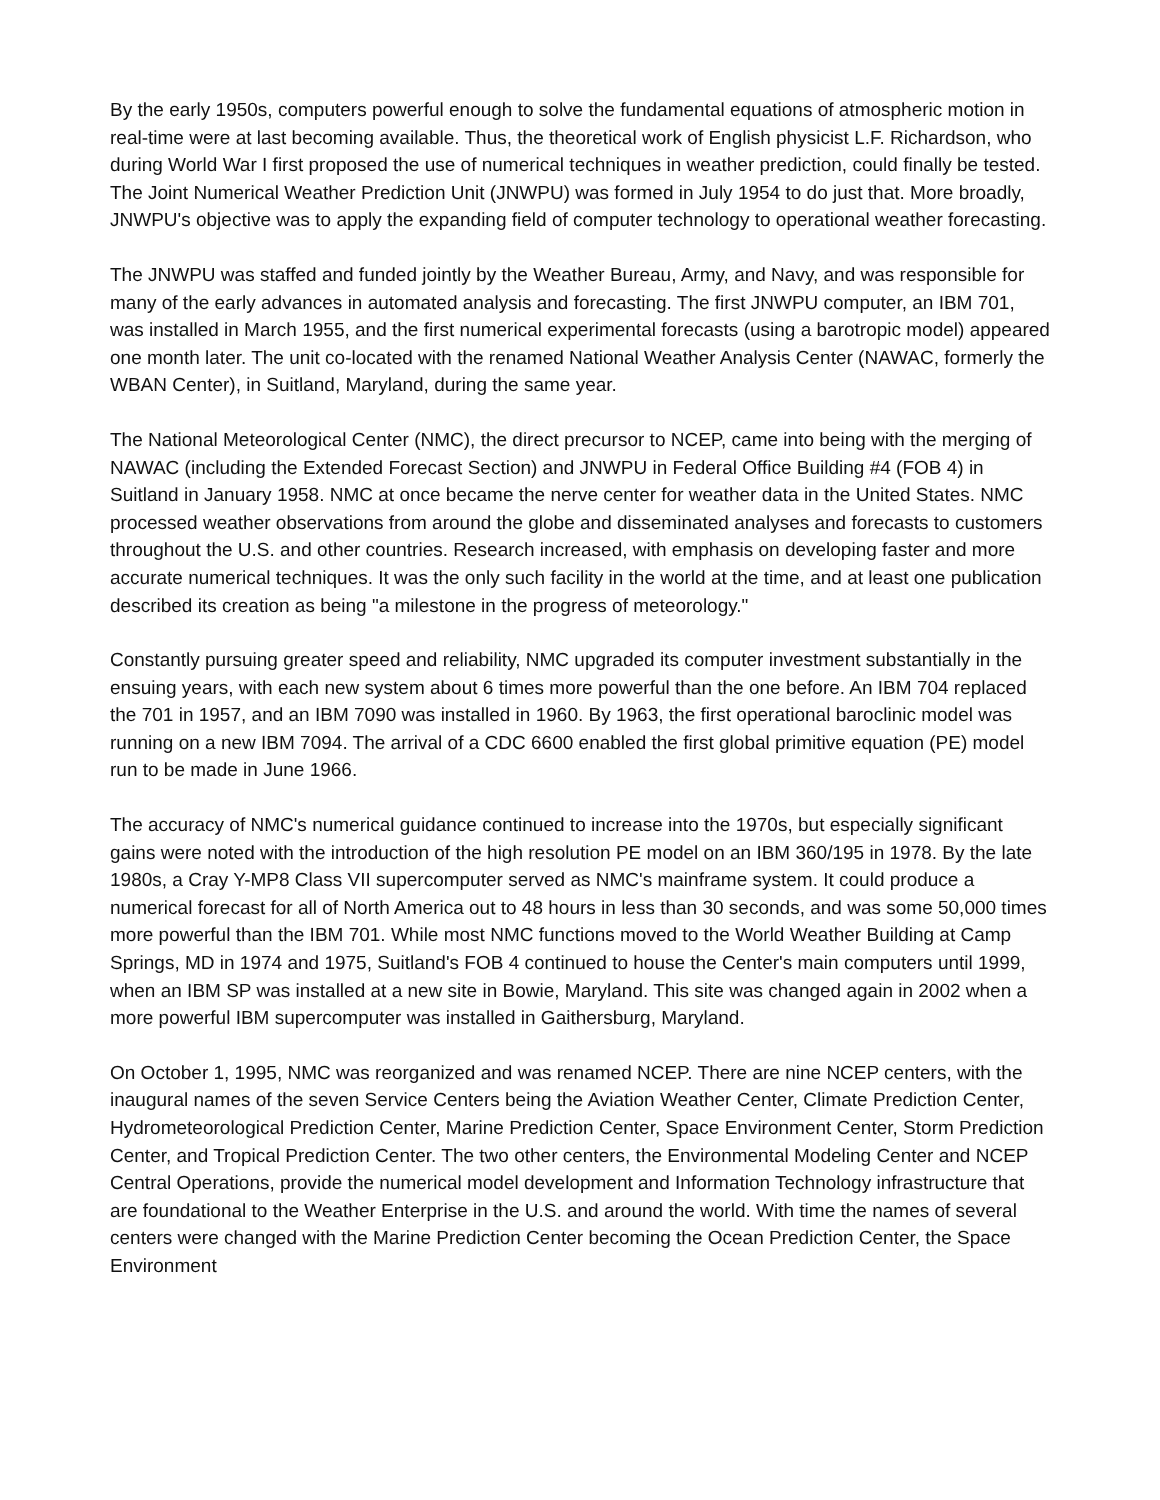By the early 1950s, computers powerful enough to solve the fundamental equations of atmospheric motion in real-time were at last becoming available. Thus, the theoretical work of English physicist L.F. Richardson, who during World War I first proposed the use of numerical techniques in weather prediction, could finally be tested. The Joint Numerical Weather Prediction Unit (JNWPU) was formed in July 1954 to do just that. More broadly, JNWPU's objective was to apply the expanding field of computer technology to operational weather forecasting.
The JNWPU was staffed and funded jointly by the Weather Bureau, Army, and Navy, and was responsible for many of the early advances in automated analysis and forecasting. The first JNWPU computer, an IBM 701, was installed in March 1955, and the first numerical experimental forecasts (using a barotropic model) appeared one month later. The unit co-located with the renamed National Weather Analysis Center (NAWAC, formerly the WBAN Center), in Suitland, Maryland, during the same year.
The National Meteorological Center (NMC), the direct precursor to NCEP, came into being with the merging of NAWAC (including the Extended Forecast Section) and JNWPU in Federal Office Building #4 (FOB 4) in Suitland in January 1958. NMC at once became the nerve center for weather data in the United States. NMC processed weather observations from around the globe and disseminated analyses and forecasts to customers throughout the U.S. and other countries. Research increased, with emphasis on developing faster and more accurate numerical techniques. It was the only such facility in the world at the time, and at least one publication described its creation as being "a milestone in the progress of meteorology."
Constantly pursuing greater speed and reliability, NMC upgraded its computer investment substantially in the ensuing years, with each new system about 6 times more powerful than the one before. An IBM 704 replaced the 701 in 1957, and an IBM 7090 was installed in 1960. By 1963, the first operational baroclinic model was running on a new IBM 7094. The arrival of a CDC 6600 enabled the first global primitive equation (PE) model run to be made in June 1966.
The accuracy of NMC's numerical guidance continued to increase into the 1970s, but especially significant gains were noted with the introduction of the high resolution PE model on an IBM 360/195 in 1978. By the late 1980s, a Cray Y-MP8 Class VII supercomputer served as NMC's mainframe system. It could produce a numerical forecast for all of North America out to 48 hours in less than 30 seconds, and was some 50,000 times more powerful than the IBM 701. While most NMC functions moved to the World Weather Building at Camp Springs, MD in 1974 and 1975, Suitland's FOB 4 continued to house the Center's main computers until 1999, when an IBM SP was installed at a new site in Bowie, Maryland. This site was changed again in 2002 when a more powerful IBM supercomputer was installed in Gaithersburg, Maryland.
On October 1, 1995, NMC was reorganized and was renamed NCEP. There are nine NCEP centers, with the inaugural names of the seven Service Centers being the Aviation Weather Center, Climate Prediction Center, Hydrometeorological Prediction Center, Marine Prediction Center, Space Environment Center, Storm Prediction Center, and Tropical Prediction Center. The two other centers, the Environmental Modeling Center and NCEP Central Operations, provide the numerical model development and Information Technology infrastructure that are foundational to the Weather Enterprise in the U.S. and around the world. With time the names of several centers were changed with the Marine Prediction Center becoming the Ocean Prediction Center, the Space Environment